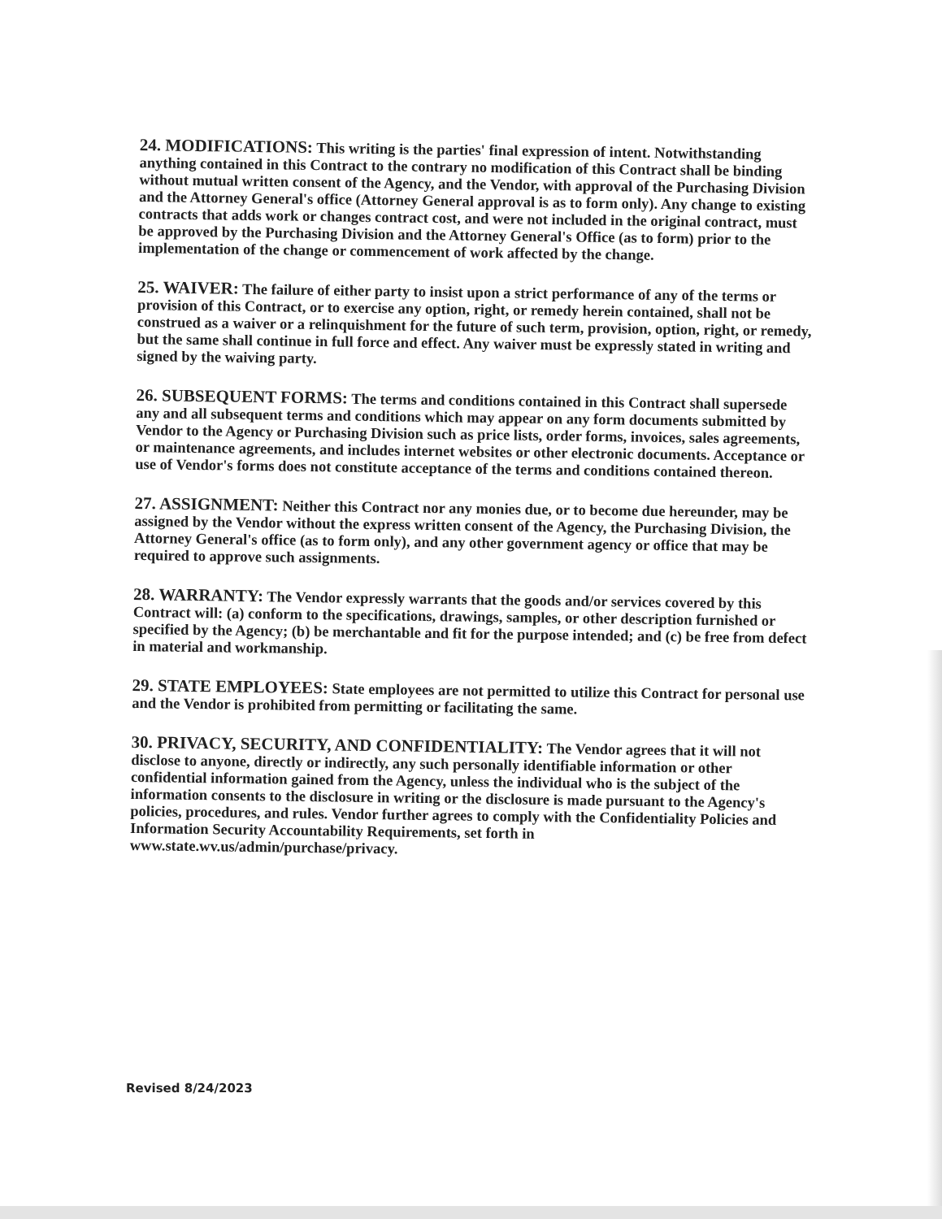24. MODIFICATIONS: This writing is the parties' final expression of intent. Notwithstanding anything contained in this Contract to the contrary no modification of this Contract shall be binding without mutual written consent of the Agency, and the Vendor, with approval of the Purchasing Division and the Attorney General's office (Attorney General approval is as to form only). Any change to existing contracts that adds work or changes contract cost, and were not included in the original contract, must be approved by the Purchasing Division and the Attorney General's Office (as to form) prior to the implementation of the change or commencement of work affected by the change.
25. WAIVER: The failure of either party to insist upon a strict performance of any of the terms or provision of this Contract, or to exercise any option, right, or remedy herein contained, shall not be construed as a waiver or a relinquishment for the future of such term, provision, option, right, or remedy, but the same shall continue in full force and effect. Any waiver must be expressly stated in writing and signed by the waiving party.
26. SUBSEQUENT FORMS: The terms and conditions contained in this Contract shall supersede any and all subsequent terms and conditions which may appear on any form documents submitted by Vendor to the Agency or Purchasing Division such as price lists, order forms, invoices, sales agreements, or maintenance agreements, and includes internet websites or other electronic documents. Acceptance or use of Vendor's forms does not constitute acceptance of the terms and conditions contained thereon.
27. ASSIGNMENT: Neither this Contract nor any monies due, or to become due hereunder, may be assigned by the Vendor without the express written consent of the Agency, the Purchasing Division, the Attorney General's office (as to form only), and any other government agency or office that may be required to approve such assignments.
28. WARRANTY: The Vendor expressly warrants that the goods and/or services covered by this Contract will: (a) conform to the specifications, drawings, samples, or other description furnished or specified by the Agency; (b) be merchantable and fit for the purpose intended; and (c) be free from defect in material and workmanship.
29. STATE EMPLOYEES: State employees are not permitted to utilize this Contract for personal use and the Vendor is prohibited from permitting or facilitating the same.
30. PRIVACY, SECURITY, AND CONFIDENTIALITY: The Vendor agrees that it will not disclose to anyone, directly or indirectly, any such personally identifiable information or other confidential information gained from the Agency, unless the individual who is the subject of the information consents to the disclosure in writing or the disclosure is made pursuant to the Agency's policies, procedures, and rules. Vendor further agrees to comply with the Confidentiality Policies and Information Security Accountability Requirements, set forth in www.state.wv.us/admin/purchase/privacy.
Revised 8/24/2023